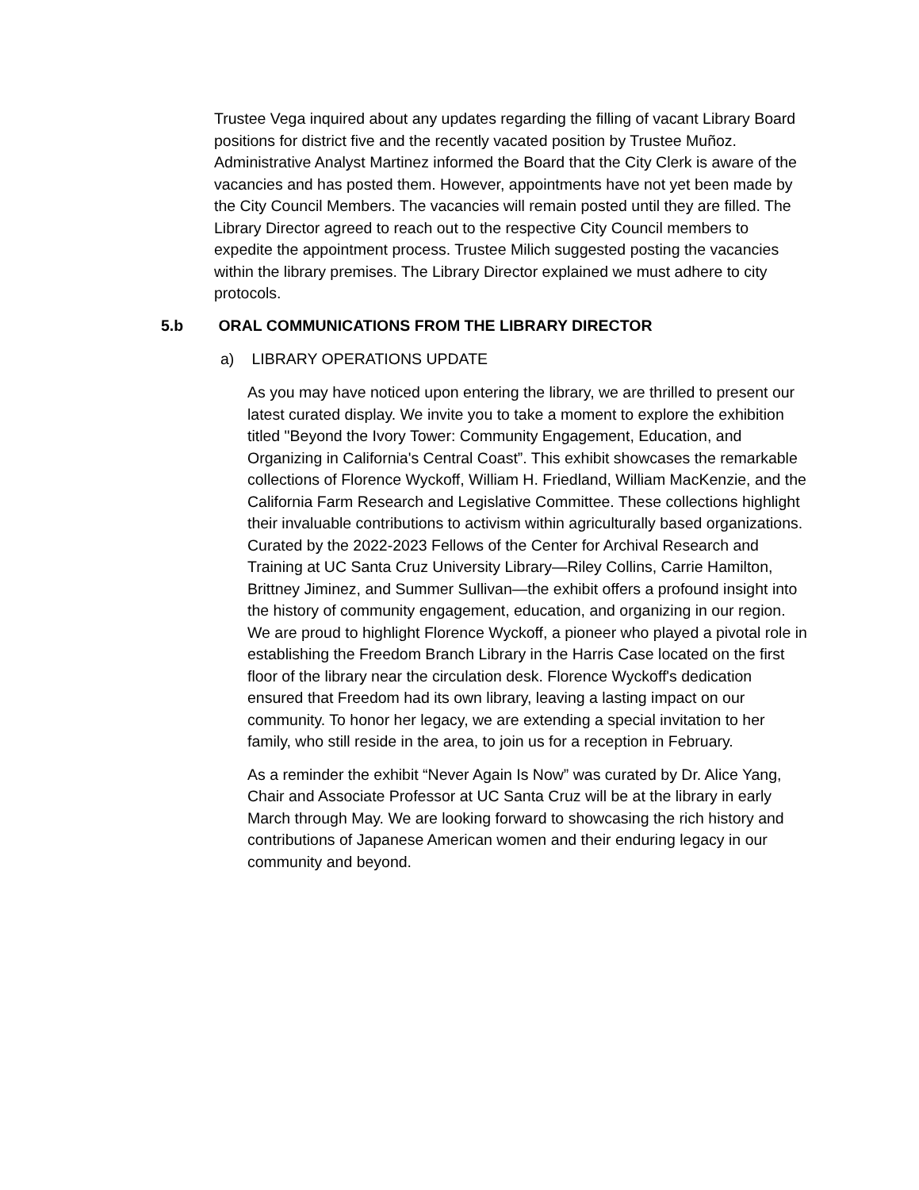Trustee Vega inquired about any updates regarding the filling of vacant Library Board positions for district five and the recently vacated position by Trustee Muñoz. Administrative Analyst Martinez informed the Board that the City Clerk is aware of the vacancies and has posted them. However, appointments have not yet been made by the City Council Members. The vacancies will remain posted until they are filled. The Library Director agreed to reach out to the respective City Council members to expedite the appointment process. Trustee Milich suggested posting the vacancies within the library premises. The Library Director explained we must adhere to city protocols.
5.b ORAL COMMUNICATIONS FROM THE LIBRARY DIRECTOR
a) LIBRARY OPERATIONS UPDATE
As you may have noticed upon entering the library, we are thrilled to present our latest curated display. We invite you to take a moment to explore the exhibition titled "Beyond the Ivory Tower: Community Engagement, Education, and Organizing in California's Central Coast”. This exhibit showcases the remarkable collections of Florence Wyckoff, William H. Friedland, William MacKenzie, and the California Farm Research and Legislative Committee. These collections highlight their invaluable contributions to activism within agriculturally based organizations. Curated by the 2022-2023 Fellows of the Center for Archival Research and Training at UC Santa Cruz University Library—Riley Collins, Carrie Hamilton, Brittney Jiminez, and Summer Sullivan—the exhibit offers a profound insight into the history of community engagement, education, and organizing in our region. We are proud to highlight Florence Wyckoff, a pioneer who played a pivotal role in establishing the Freedom Branch Library in the Harris Case located on the first floor of the library near the circulation desk. Florence Wyckoff's dedication ensured that Freedom had its own library, leaving a lasting impact on our community. To honor her legacy, we are extending a special invitation to her family, who still reside in the area, to join us for a reception in February.
As a reminder the exhibit “Never Again Is Now” was curated by Dr. Alice Yang, Chair and Associate Professor at UC Santa Cruz will be at the library in early March through May. We are looking forward to showcasing the rich history and contributions of Japanese American women and their enduring legacy in our community and beyond.